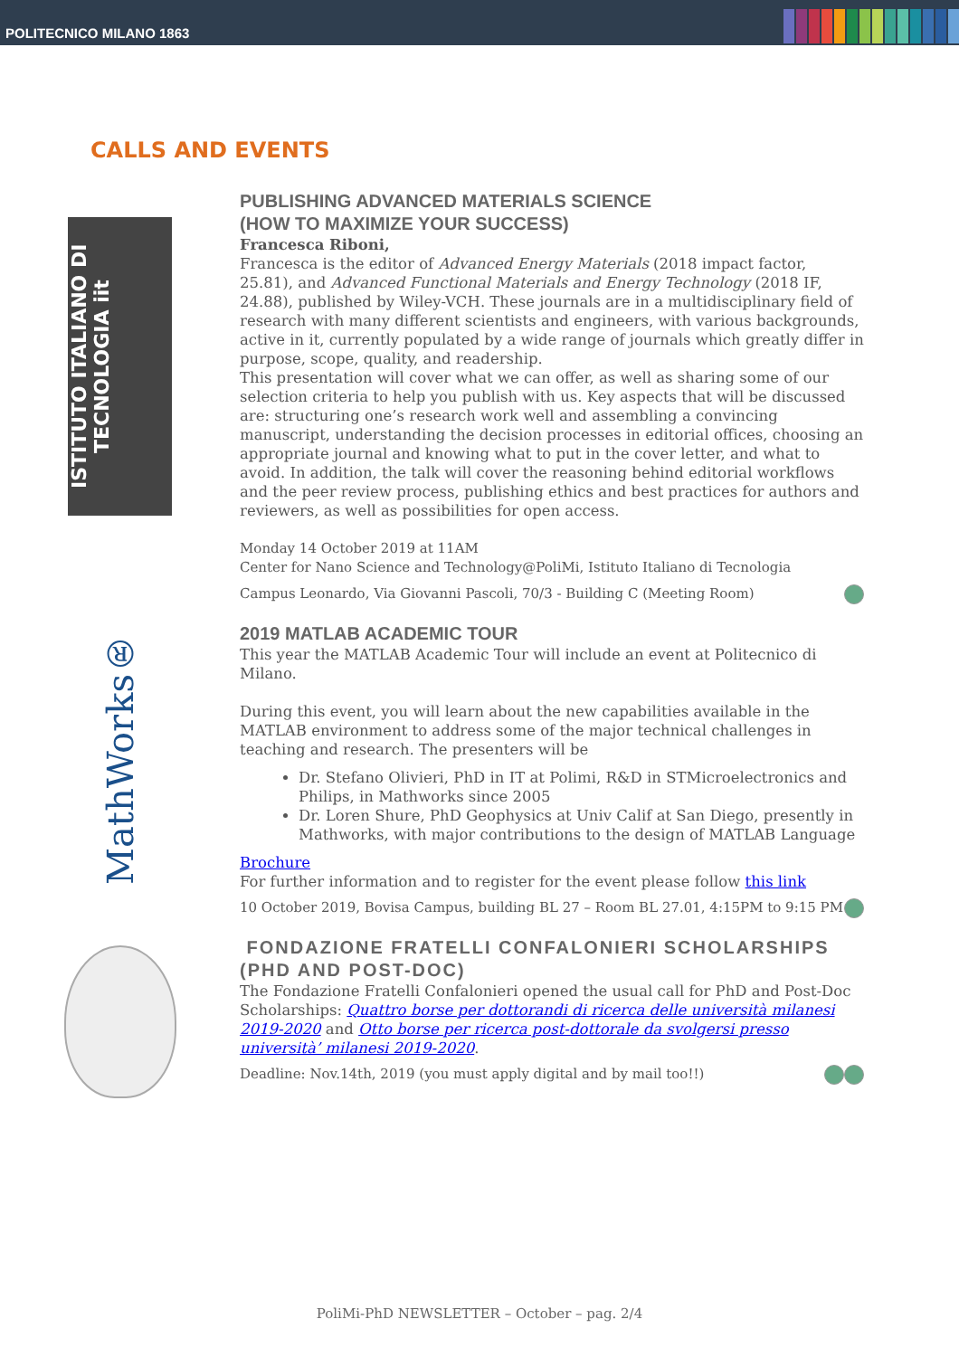POLITECNICO MILANO 1863
CALLS AND EVENTS
ISTITUTO ITALIANO DI TECNOLOGIA iit
PUBLISHING ADVANCED MATERIALS SCIENCE
(HOW TO MAXIMIZE YOUR SUCCESS)
Francesca Riboni,
Francesca is the editor of Advanced Energy Materials (2018 impact factor, 25.81), and Advanced Functional Materials and Energy Technology (2018 IF, 24.88), published by Wiley-VCH. These journals are in a multidisciplinary field of research with many different scientists and engineers, with various backgrounds, active in it, currently populated by a wide range of journals which greatly differ in purpose, scope, quality, and readership.
This presentation will cover what we can offer, as well as sharing some of our selection criteria to help you publish with us. Key aspects that will be discussed are: structuring one’s research work well and assembling a convincing manuscript, understanding the decision processes in editorial offices, choosing an appropriate journal and knowing what to put in the cover letter, and what to avoid. In addition, the talk will cover the reasoning behind editorial workflows and the peer review process, publishing ethics and best practices for authors and reviewers, as well as possibilities for open access.
Monday 14 October 2019 at 11AM
Center for Nano Science and Technology@PoliMi, Istituto Italiano di Tecnologia
Campus Leonardo, Via Giovanni Pascoli, 70/3 - Building C (Meeting Room)
MathWorks®
2019 MATLAB ACADEMIC TOUR
This year the MATLAB Academic Tour will include an event at Politecnico di Milano.
During this event, you will learn about the new capabilities available in the MATLAB environment to address some of the major technical challenges in teaching and research. The presenters will be
Dr. Stefano Olivieri, PhD in IT at Polimi, R&D in STMicroelectronics and Philips, in Mathworks since 2005
Dr. Loren Shure, PhD Geophysics at Univ Calif at San Diego, presently in Mathworks, with major contributions to the design of MATLAB Language
Brochure
For further information and to register for the event please follow this link
10 October 2019, Bovisa Campus, building BL 27 – Room BL 27.01, 4:15PM to 9:15 PM
FONDAZIONE FRATELLI CONFALONIERI SCHOLARSHIPS (PHD AND POST-DOC)
The Fondazione Fratelli Confalonieri opened the usual call for PhD and Post-Doc Scholarships: Quattro borse per dottorandi di ricerca delle università milanesi 2019-2020 and Otto borse per ricerca post-dottorale da svolgersi presso università’ milanesi 2019-2020.
Deadline: Nov.14th, 2019 (you must apply digital and by mail too!!)
PoliMi-PhD NEWSLETTER – October – pag. 2/4